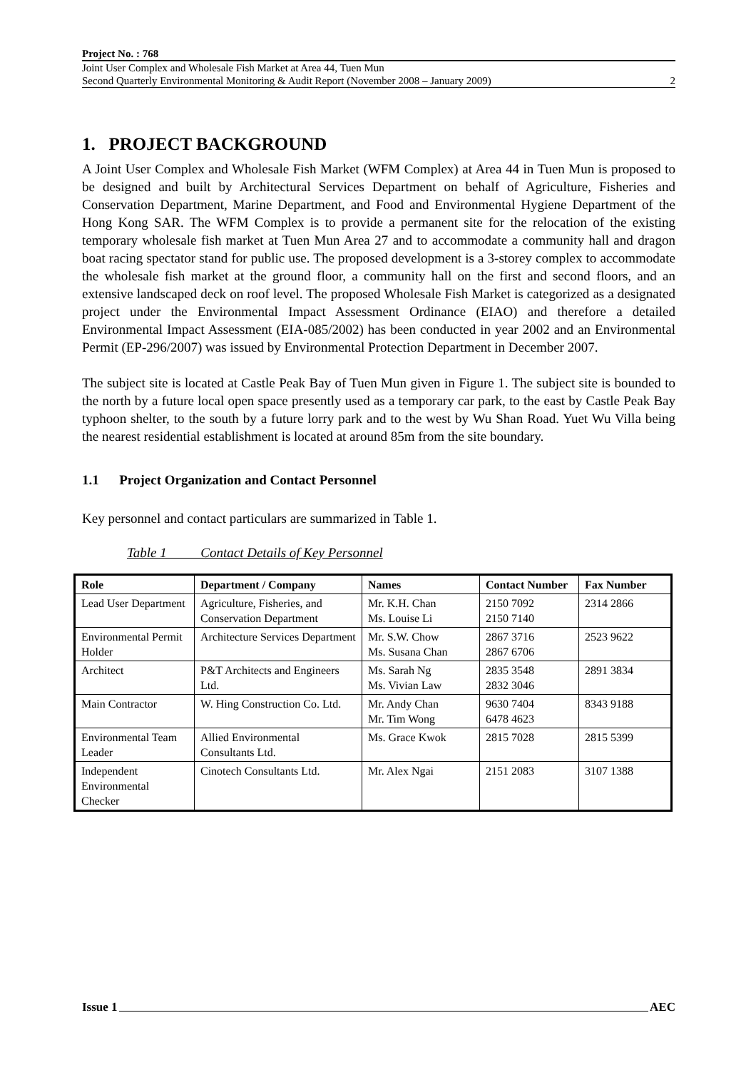Project No. : 768
Joint User Complex and Wholesale Fish Market at Area 44, Tuen Mun
Second Quarterly Environmental Monitoring & Audit Report (November 2008 – January 2009)
2
1. PROJECT BACKGROUND
A Joint User Complex and Wholesale Fish Market (WFM Complex) at Area 44 in Tuen Mun is proposed to be designed and built by Architectural Services Department on behalf of Agriculture, Fisheries and Conservation Department, Marine Department, and Food and Environmental Hygiene Department of the Hong Kong SAR. The WFM Complex is to provide a permanent site for the relocation of the existing temporary wholesale fish market at Tuen Mun Area 27 and to accommodate a community hall and dragon boat racing spectator stand for public use. The proposed development is a 3-storey complex to accommodate the wholesale fish market at the ground floor, a community hall on the first and second floors, and an extensive landscaped deck on roof level. The proposed Wholesale Fish Market is categorized as a designated project under the Environmental Impact Assessment Ordinance (EIAO) and therefore a detailed Environmental Impact Assessment (EIA-085/2002) has been conducted in year 2002 and an Environmental Permit (EP-296/2007) was issued by Environmental Protection Department in December 2007.
The subject site is located at Castle Peak Bay of Tuen Mun given in Figure 1. The subject site is bounded to the north by a future local open space presently used as a temporary car park, to the east by Castle Peak Bay typhoon shelter, to the south by a future lorry park and to the west by Wu Shan Road. Yuet Wu Villa being the nearest residential establishment is located at around 85m from the site boundary.
1.1 Project Organization and Contact Personnel
Key personnel and contact particulars are summarized in Table 1.
Table 1 Contact Details of Key Personnel
| Role | Department / Company | Names | Contact Number | Fax Number |
| --- | --- | --- | --- | --- |
| Lead User Department | Agriculture, Fisheries, and Conservation Department | Mr. K.H. Chan Ms. Louise Li | 2150 7092 2150 7140 | 2314 2866 |
| Environmental Permit Holder | Architecture Services Department | Mr. S.W. Chow Ms. Susana Chan | 2867 3716 2867 6706 | 2523 9622 |
| Architect | P&T Architects and Engineers Ltd. | Ms. Sarah Ng Ms. Vivian Law | 2835 3548 2832 3046 | 2891 3834 |
| Main Contractor | W. Hing Construction Co. Ltd. | Mr. Andy Chan Mr. Tim Wong | 9630 7404 6478 4623 | 8343 9188 |
| Environmental Team Leader | Allied Environmental Consultants Ltd. | Ms. Grace Kwok | 2815 7028 | 2815 5399 |
| Independent Environmental Checker | Cinotech Consultants Ltd. | Mr. Alex Ngai | 2151 2083 | 3107 1388 |
Issue 1 AEC